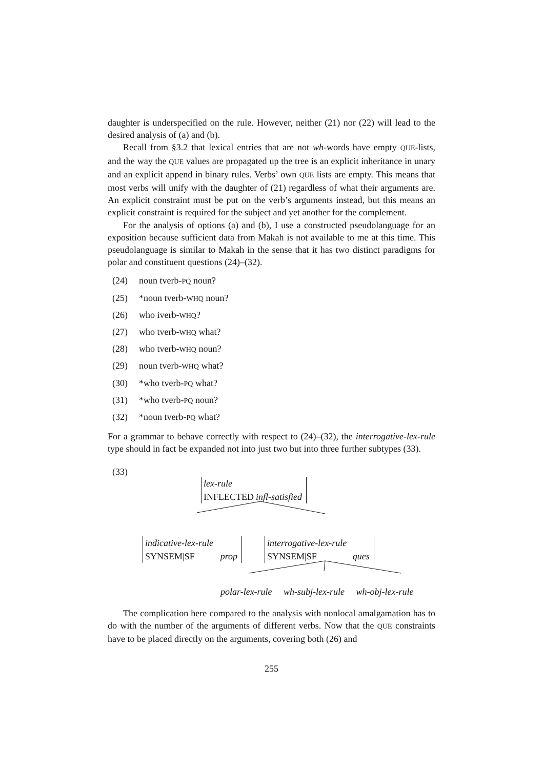daughter is underspecified on the rule. However, neither (21) nor (22) will lead to the desired analysis of (a) and (b).
Recall from §3.2 that lexical entries that are not wh-words have empty QUE-lists, and the way the QUE values are propagated up the tree is an explicit inheritance in unary and an explicit append in binary rules. Verbs’ own QUE lists are empty. This means that most verbs will unify with the daughter of (21) regardless of what their arguments are. An explicit constraint must be put on the verb’s arguments instead, but this means an explicit constraint is required for the subject and yet another for the complement.
For the analysis of options (a) and (b), I use a constructed pseudolanguage for an exposition because sufficient data from Makah is not available to me at this time. This pseudolanguage is similar to Makah in the sense that it has two distinct paradigms for polar and constituent questions (24)–(32).
(24) noun tverb-PQ noun?
(25) *noun tverb-WHQ noun?
(26) who iverb-WHQ?
(27) who tverb-WHQ what?
(28) who tverb-WHQ noun?
(29) noun tverb-WHQ what?
(30) *who tverb-PQ what?
(31) *who tverb-PQ noun?
(32) *noun tverb-PQ what?
For a grammar to behave correctly with respect to (24)–(32), the interrogative-lex-rule type should in fact be expanded not into just two but into three further subtypes (33).
(33)
| lex-rule | |
| INFLECTED | infl-satisfied |
| indicative-lex-rule | |
| SYNSEM/SF | prop |
| interrogative-lex-rule | |
| SYNSEM/SF | ques |
polar-lex-rule wh-subj-lex-rule wh-obj-lex-rule
The complication here compared to the analysis with nonlocal amalgamation has to do with the number of the arguments of different verbs. Now that the QUE constraints have to be placed directly on the arguments, covering both (26) and
255